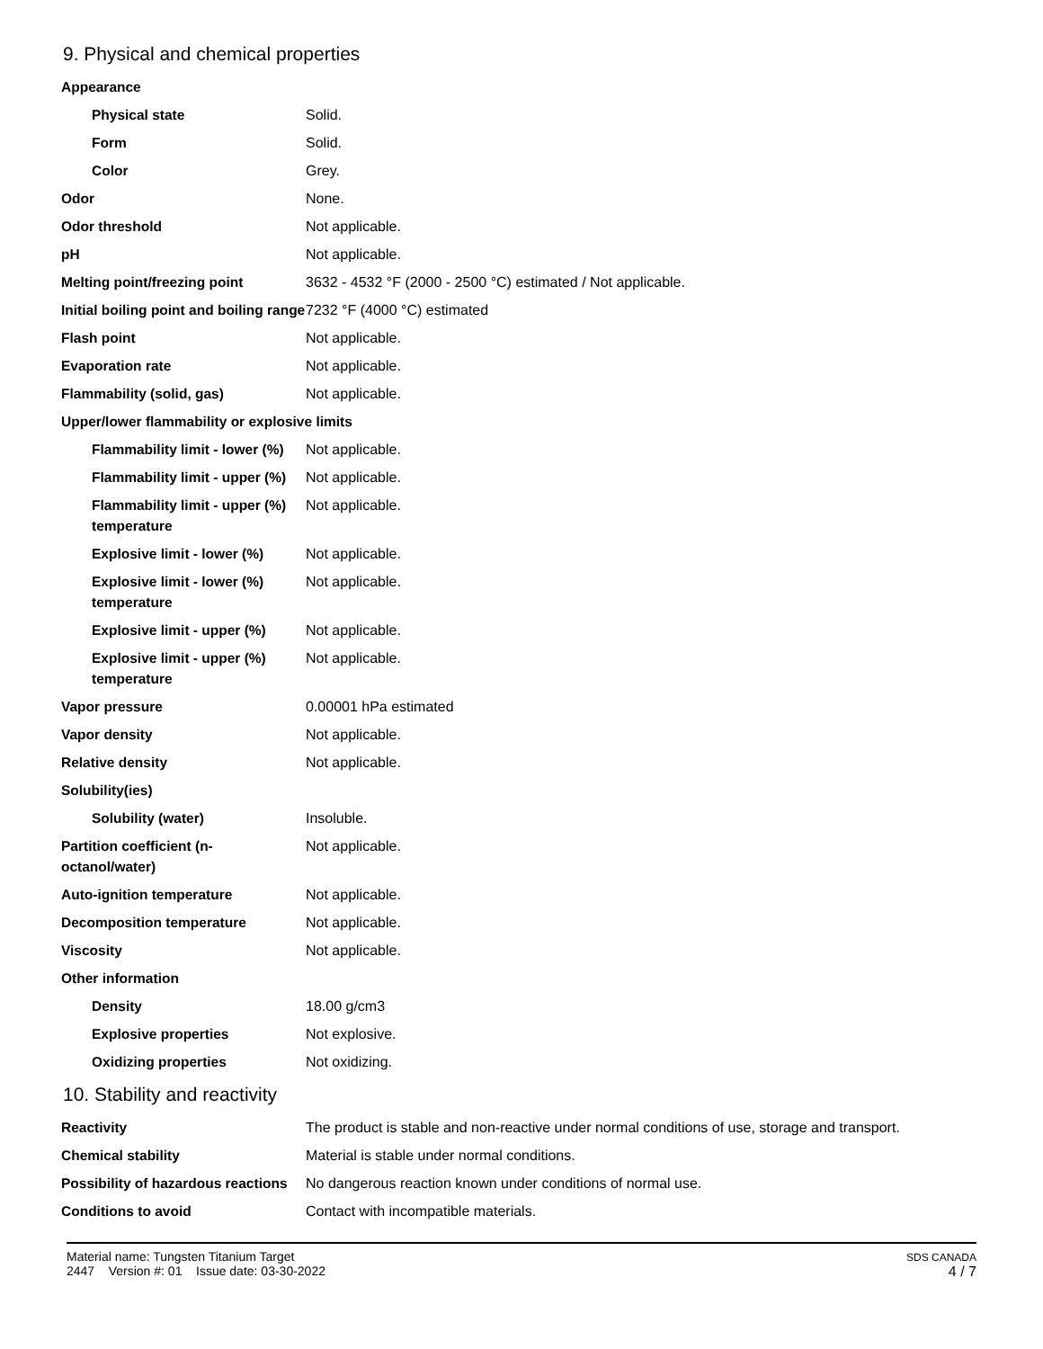9. Physical and chemical properties
| Appearance | |
| Physical state | Solid. |
| Form | Solid. |
| Color | Grey. |
| Odor | None. |
| Odor threshold | Not applicable. |
| pH | Not applicable. |
| Melting point/freezing point | 3632 - 4532 °F (2000 - 2500 °C) estimated / Not applicable. |
| Initial boiling point and boiling range | 7232 °F (4000 °C) estimated |
| Flash point | Not applicable. |
| Evaporation rate | Not applicable. |
| Flammability (solid, gas) | Not applicable. |
| Upper/lower flammability or explosive limits | |
| Flammability limit - lower (%) | Not applicable. |
| Flammability limit - upper (%) | Not applicable. |
| Flammability limit - upper (%) temperature | Not applicable. |
| Explosive limit - lower (%) | Not applicable. |
| Explosive limit - lower (%) temperature | Not applicable. |
| Explosive limit - upper (%) | Not applicable. |
| Explosive limit - upper (%) temperature | Not applicable. |
| Vapor pressure | 0.00001 hPa estimated |
| Vapor density | Not applicable. |
| Relative density | Not applicable. |
| Solubility(ies) | |
| Solubility (water) | Insoluble. |
| Partition coefficient (n-octanol/water) | Not applicable. |
| Auto-ignition temperature | Not applicable. |
| Decomposition temperature | Not applicable. |
| Viscosity | Not applicable. |
| Other information | |
| Density | 18.00 g/cm3 |
| Explosive properties | Not explosive. |
| Oxidizing properties | Not oxidizing. |
10. Stability and reactivity
| Reactivity | The product is stable and non-reactive under normal conditions of use, storage and transport. |
| Chemical stability | Material is stable under normal conditions. |
| Possibility of hazardous reactions | No dangerous reaction known under conditions of normal use. |
| Conditions to avoid | Contact with incompatible materials. |
Material name: Tungsten Titanium Target
2447 Version #: 01 Issue date: 03-30-2022
SDS CANADA
4 / 7